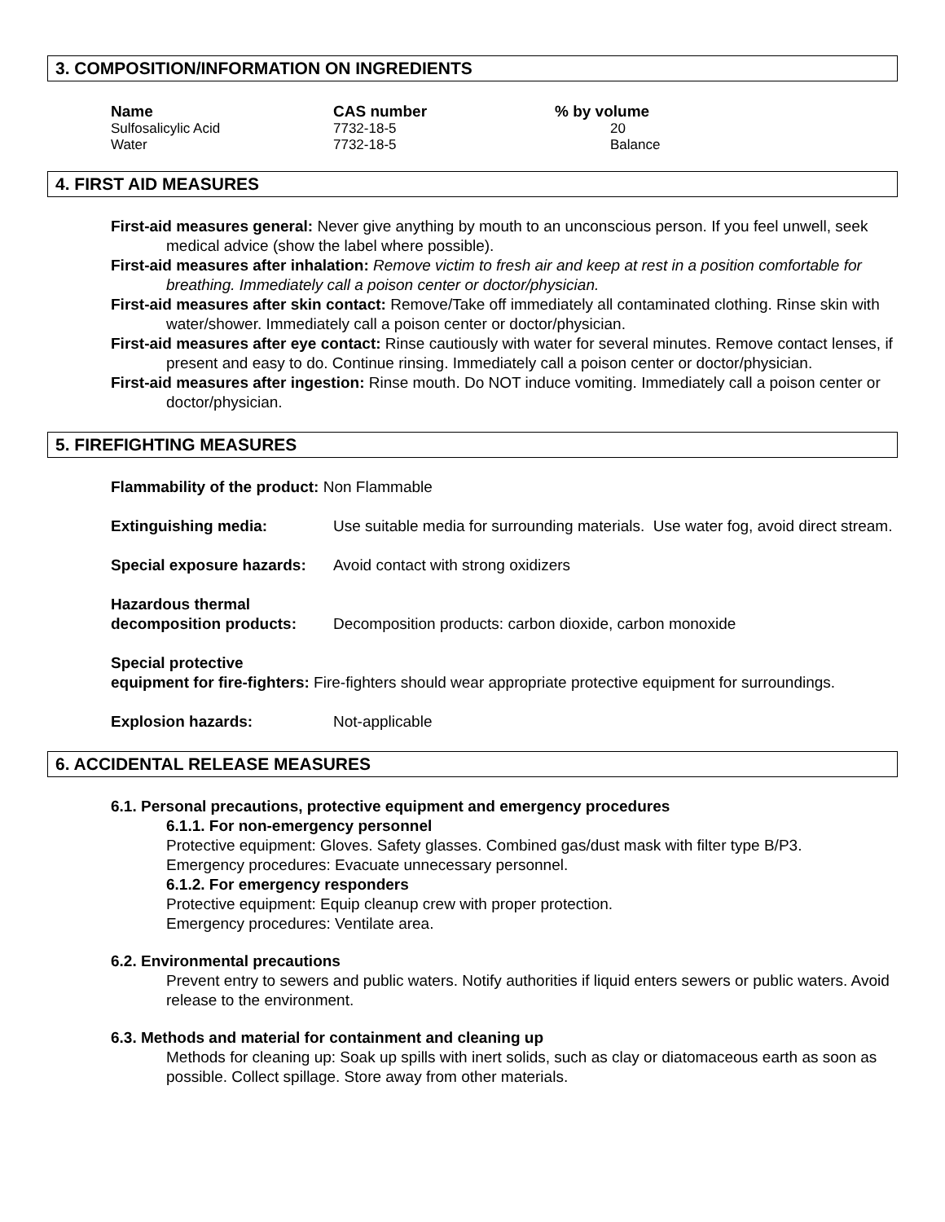3. COMPOSITION/INFORMATION ON INGREDIENTS
| Name | CAS number | % by volume |
| --- | --- | --- |
| Sulfosalicylic Acid | 7732-18-5 | 20 |
| Water | 7732-18-5 | Balance |
4. FIRST AID MEASURES
First-aid measures general: Never give anything by mouth to an unconscious person. If you feel unwell, seek medical advice (show the label where possible).
First-aid measures after inhalation: Remove victim to fresh air and keep at rest in a position comfortable for breathing. Immediately call a poison center or doctor/physician.
First-aid measures after skin contact: Remove/Take off immediately all contaminated clothing. Rinse skin with water/shower. Immediately call a poison center or doctor/physician.
First-aid measures after eye contact: Rinse cautiously with water for several minutes. Remove contact lenses, if present and easy to do. Continue rinsing. Immediately call a poison center or doctor/physician.
First-aid measures after ingestion: Rinse mouth. Do NOT induce vomiting. Immediately call a poison center or doctor/physician.
5. FIREFIGHTING MEASURES
Flammability of the product: Non Flammable
| Extinguishing media: | Use suitable media for surrounding materials. Use water fog, avoid direct stream. |
| Special exposure hazards: | Avoid contact with strong oxidizers |
| Hazardous thermal decomposition products: | Decomposition products: carbon dioxide, carbon monoxide |
Special protective
equipment for fire-fighters: Fire-fighters should wear appropriate protective equipment for surroundings.
| Explosion hazards: | Not-applicable |
6. ACCIDENTAL RELEASE MEASURES
6.1. Personal precautions, protective equipment and emergency procedures
6.1.1. For non-emergency personnel
Protective equipment: Gloves. Safety glasses. Combined gas/dust mask with filter type B/P3.
Emergency procedures: Evacuate unnecessary personnel.
6.1.2. For emergency responders
Protective equipment: Equip cleanup crew with proper protection.
Emergency procedures: Ventilate area.
6.2. Environmental precautions
Prevent entry to sewers and public waters. Notify authorities if liquid enters sewers or public waters. Avoid release to the environment.
6.3. Methods and material for containment and cleaning up
Methods for cleaning up: Soak up spills with inert solids, such as clay or diatomaceous earth as soon as possible. Collect spillage. Store away from other materials.